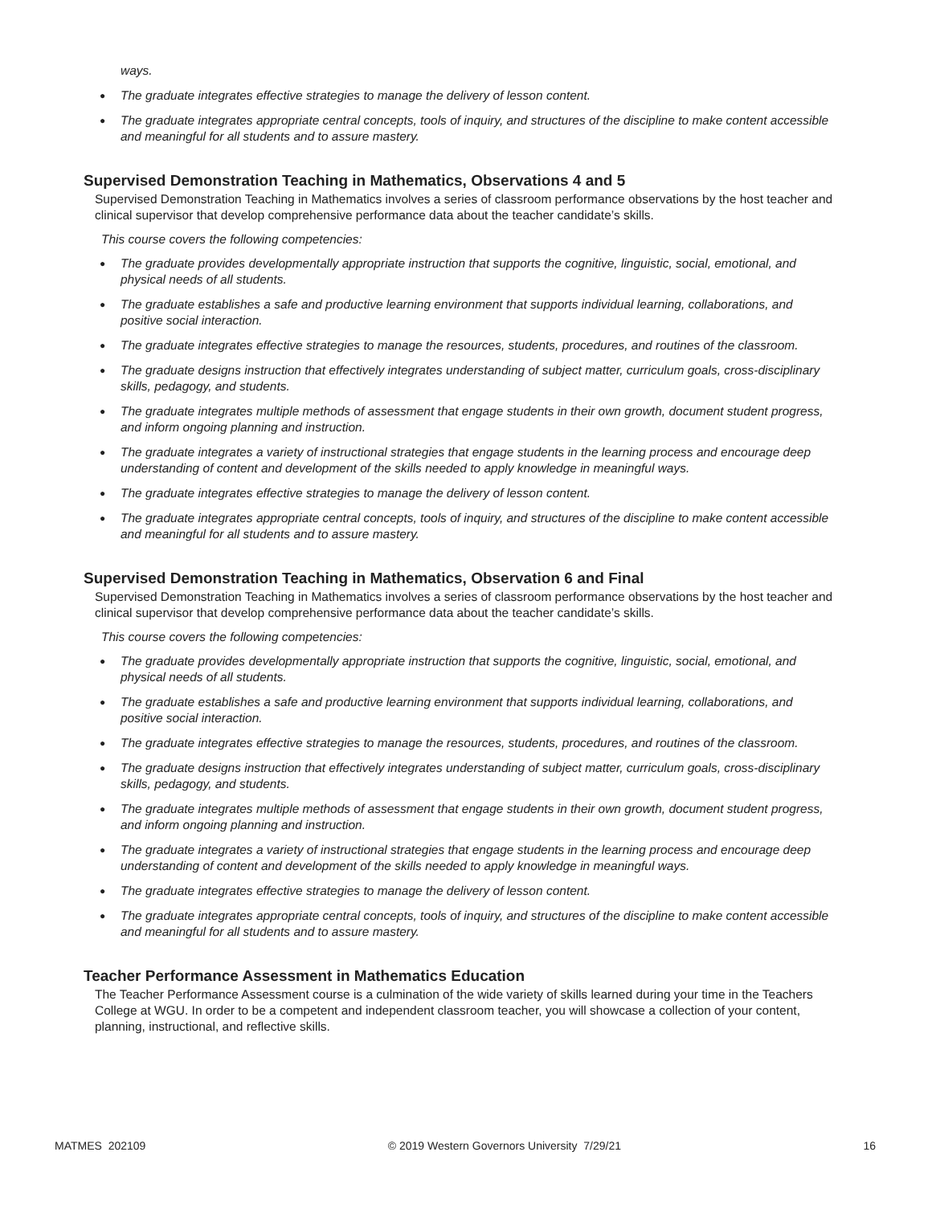ways.
● The graduate integrates effective strategies to manage the delivery of lesson content.
● The graduate integrates appropriate central concepts, tools of inquiry, and structures of the discipline to make content accessible and meaningful for all students and to assure mastery.
Supervised Demonstration Teaching in Mathematics, Observations 4 and 5
Supervised Demonstration Teaching in Mathematics involves a series of classroom performance observations by the host teacher and clinical supervisor that develop comprehensive performance data about the teacher candidate’s skills.
This course covers the following competencies:
● The graduate provides developmentally appropriate instruction that supports the cognitive, linguistic, social, emotional, and physical needs of all students.
● The graduate establishes a safe and productive learning environment that supports individual learning, collaborations, and positive social interaction.
● The graduate integrates effective strategies to manage the resources, students, procedures, and routines of the classroom.
● The graduate designs instruction that effectively integrates understanding of subject matter, curriculum goals, cross-disciplinary skills, pedagogy, and students.
● The graduate integrates multiple methods of assessment that engage students in their own growth, document student progress, and inform ongoing planning and instruction.
● The graduate integrates a variety of instructional strategies that engage students in the learning process and encourage deep understanding of content and development of the skills needed to apply knowledge in meaningful ways.
● The graduate integrates effective strategies to manage the delivery of lesson content.
● The graduate integrates appropriate central concepts, tools of inquiry, and structures of the discipline to make content accessible and meaningful for all students and to assure mastery.
Supervised Demonstration Teaching in Mathematics, Observation 6 and Final
Supervised Demonstration Teaching in Mathematics involves a series of classroom performance observations by the host teacher and clinical supervisor that develop comprehensive performance data about the teacher candidate’s skills.
This course covers the following competencies:
● The graduate provides developmentally appropriate instruction that supports the cognitive, linguistic, social, emotional, and physical needs of all students.
● The graduate establishes a safe and productive learning environment that supports individual learning, collaborations, and positive social interaction.
● The graduate integrates effective strategies to manage the resources, students, procedures, and routines of the classroom.
● The graduate designs instruction that effectively integrates understanding of subject matter, curriculum goals, cross-disciplinary skills, pedagogy, and students.
● The graduate integrates multiple methods of assessment that engage students in their own growth, document student progress, and inform ongoing planning and instruction.
● The graduate integrates a variety of instructional strategies that engage students in the learning process and encourage deep understanding of content and development of the skills needed to apply knowledge in meaningful ways.
● The graduate integrates effective strategies to manage the delivery of lesson content.
● The graduate integrates appropriate central concepts, tools of inquiry, and structures of the discipline to make content accessible and meaningful for all students and to assure mastery.
Teacher Performance Assessment in Mathematics Education
The Teacher Performance Assessment course is a culmination of the wide variety of skills learned during your time in the Teachers College at WGU. In order to be a competent and independent classroom teacher, you will showcase a collection of your content, planning, instructional, and reflective skills.
MATMES 202109 © 2019 Western Governors University 7/29/21 16